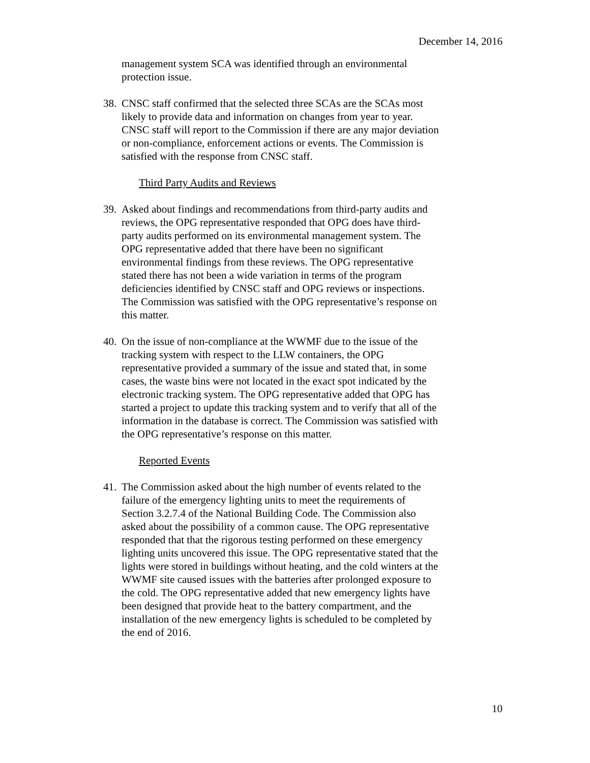December 14, 2016
management system SCA was identified through an environmental protection issue.
38. CNSC staff confirmed that the selected three SCAs are the SCAs most likely to provide data and information on changes from year to year. CNSC staff will report to the Commission if there are any major deviation or non-compliance, enforcement actions or events. The Commission is satisfied with the response from CNSC staff.
Third Party Audits and Reviews
39. Asked about findings and recommendations from third-party audits and reviews, the OPG representative responded that OPG does have third-party audits performed on its environmental management system. The OPG representative added that there have been no significant environmental findings from these reviews. The OPG representative stated there has not been a wide variation in terms of the program deficiencies identified by CNSC staff and OPG reviews or inspections. The Commission was satisfied with the OPG representative’s response on this matter.
40. On the issue of non-compliance at the WWMF due to the issue of the tracking system with respect to the LLW containers, the OPG representative provided a summary of the issue and stated that, in some cases, the waste bins were not located in the exact spot indicated by the electronic tracking system. The OPG representative added that OPG has started a project to update this tracking system and to verify that all of the information in the database is correct. The Commission was satisfied with the OPG representative’s response on this matter.
Reported Events
41. The Commission asked about the high number of events related to the failure of the emergency lighting units to meet the requirements of Section 3.2.7.4 of the National Building Code. The Commission also asked about the possibility of a common cause. The OPG representative responded that that the rigorous testing performed on these emergency lighting units uncovered this issue. The OPG representative stated that the lights were stored in buildings without heating, and the cold winters at the WWMF site caused issues with the batteries after prolonged exposure to the cold. The OPG representative added that new emergency lights have been designed that provide heat to the battery compartment, and the installation of the new emergency lights is scheduled to be completed by the end of 2016.
10